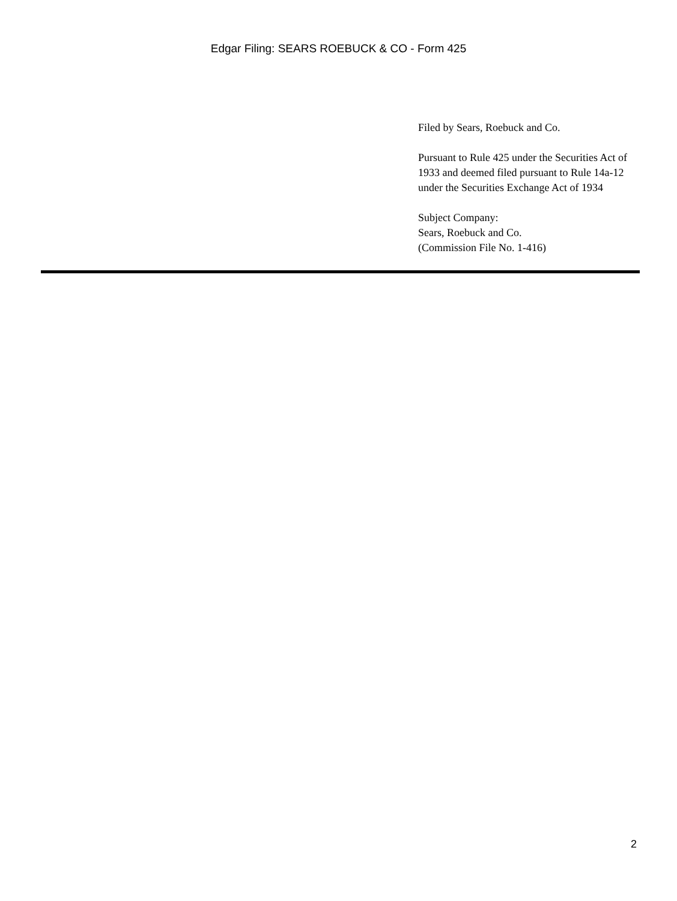Edgar Filing: SEARS ROEBUCK & CO - Form 425
Filed by Sears, Roebuck and Co.
Pursuant to Rule 425 under the Securities Act of 1933 and deemed filed pursuant to Rule 14a-12 under the Securities Exchange Act of 1934
Subject Company:
Sears, Roebuck and Co.
(Commission File No. 1-416)
2